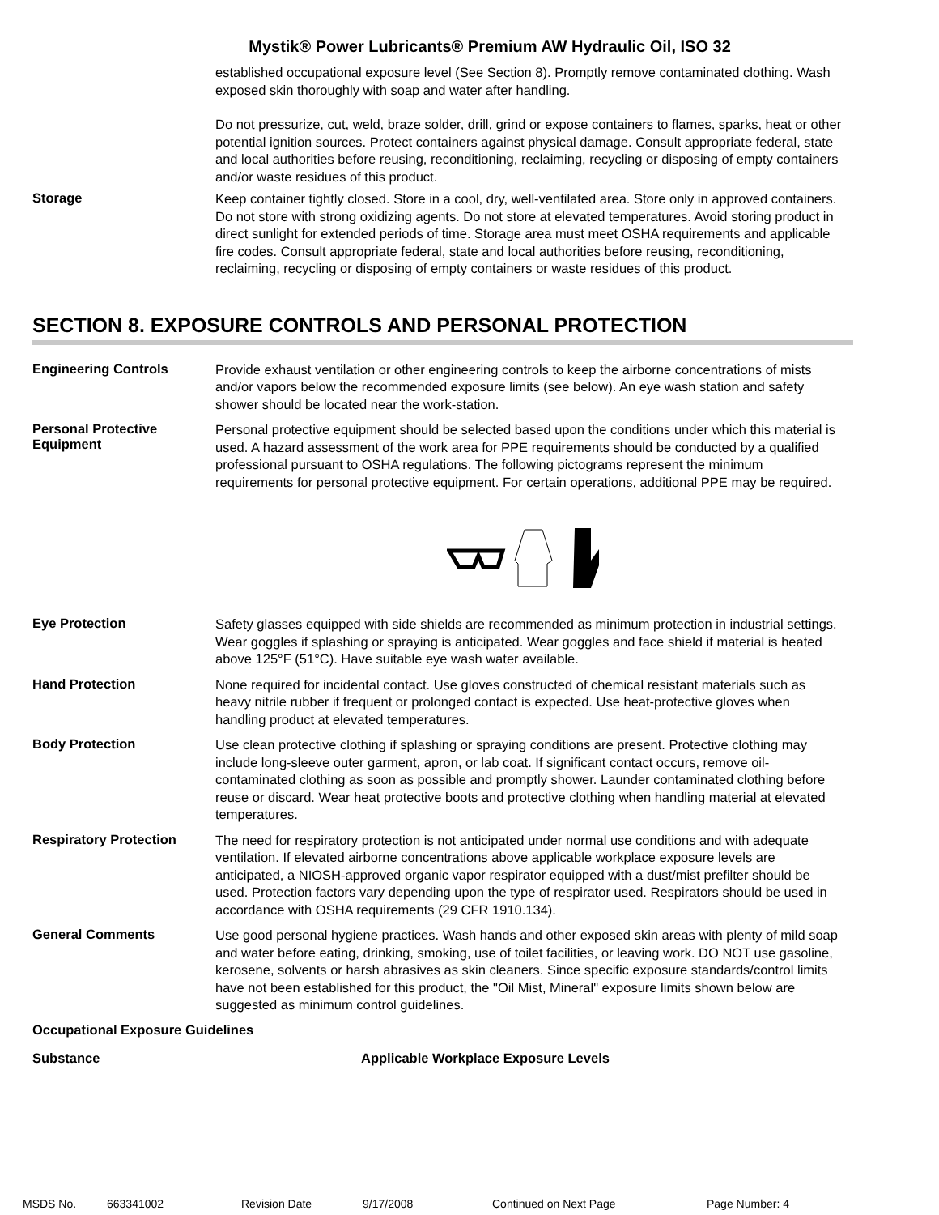Mystik® Power Lubricants® Premium AW Hydraulic Oil, ISO 32
established occupational exposure level (See Section 8). Promptly remove contaminated clothing. Wash exposed skin thoroughly with soap and water after handling.
Do not pressurize, cut, weld, braze solder, drill, grind or expose containers to flames, sparks, heat or other potential ignition sources. Protect containers against physical damage. Consult appropriate federal, state and local authorities before reusing, reconditioning, reclaiming, recycling or disposing of empty containers and/or waste residues of this product.
Storage
Keep container tightly closed. Store in a cool, dry, well-ventilated area. Store only in approved containers. Do not store with strong oxidizing agents. Do not store at elevated temperatures. Avoid storing product in direct sunlight for extended periods of time. Storage area must meet OSHA requirements and applicable fire codes. Consult appropriate federal, state and local authorities before reusing, reconditioning, reclaiming, recycling or disposing of empty containers or waste residues of this product.
SECTION 8. EXPOSURE CONTROLS AND PERSONAL PROTECTION
Engineering Controls
Provide exhaust ventilation or other engineering controls to keep the airborne concentrations of mists and/or vapors below the recommended exposure limits (see below). An eye wash station and safety shower should be located near the work-station.
Personal Protective Equipment
Personal protective equipment should be selected based upon the conditions under which this material is used. A hazard assessment of the work area for PPE requirements should be conducted by a qualified professional pursuant to OSHA regulations. The following pictograms represent the minimum requirements for personal protective equipment. For certain operations, additional PPE may be required.
Eye Protection
Safety glasses equipped with side shields are recommended as minimum protection in industrial settings. Wear goggles if splashing or spraying is anticipated. Wear goggles and face shield if material is heated above 125°F (51°C). Have suitable eye wash water available.
Hand Protection
None required for incidental contact. Use gloves constructed of chemical resistant materials such as heavy nitrile rubber if frequent or prolonged contact is expected. Use heat-protective gloves when handling product at elevated temperatures.
Body Protection
Use clean protective clothing if splashing or spraying conditions are present. Protective clothing may include long-sleeve outer garment, apron, or lab coat. If significant contact occurs, remove oil-contaminated clothing as soon as possible and promptly shower. Launder contaminated clothing before reuse or discard. Wear heat protective boots and protective clothing when handling material at elevated temperatures.
Respiratory Protection
The need for respiratory protection is not anticipated under normal use conditions and with adequate ventilation. If elevated airborne concentrations above applicable workplace exposure levels are anticipated, a NIOSH-approved organic vapor respirator equipped with a dust/mist prefilter should be used. Protection factors vary depending upon the type of respirator used. Respirators should be used in accordance with OSHA requirements (29 CFR 1910.134).
General Comments
Use good personal hygiene practices. Wash hands and other exposed skin areas with plenty of mild soap and water before eating, drinking, smoking, use of toilet facilities, or leaving work. DO NOT use gasoline, kerosene, solvents or harsh abrasives as skin cleaners. Since specific exposure standards/control limits have not been established for this product, the "Oil Mist, Mineral" exposure limits shown below are suggested as minimum control guidelines.
Occupational Exposure Guidelines
Substance Applicable Workplace Exposure Levels
MSDS No. 663341002 Revision Date 9/17/2008 Continued on Next Page Page Number: 4